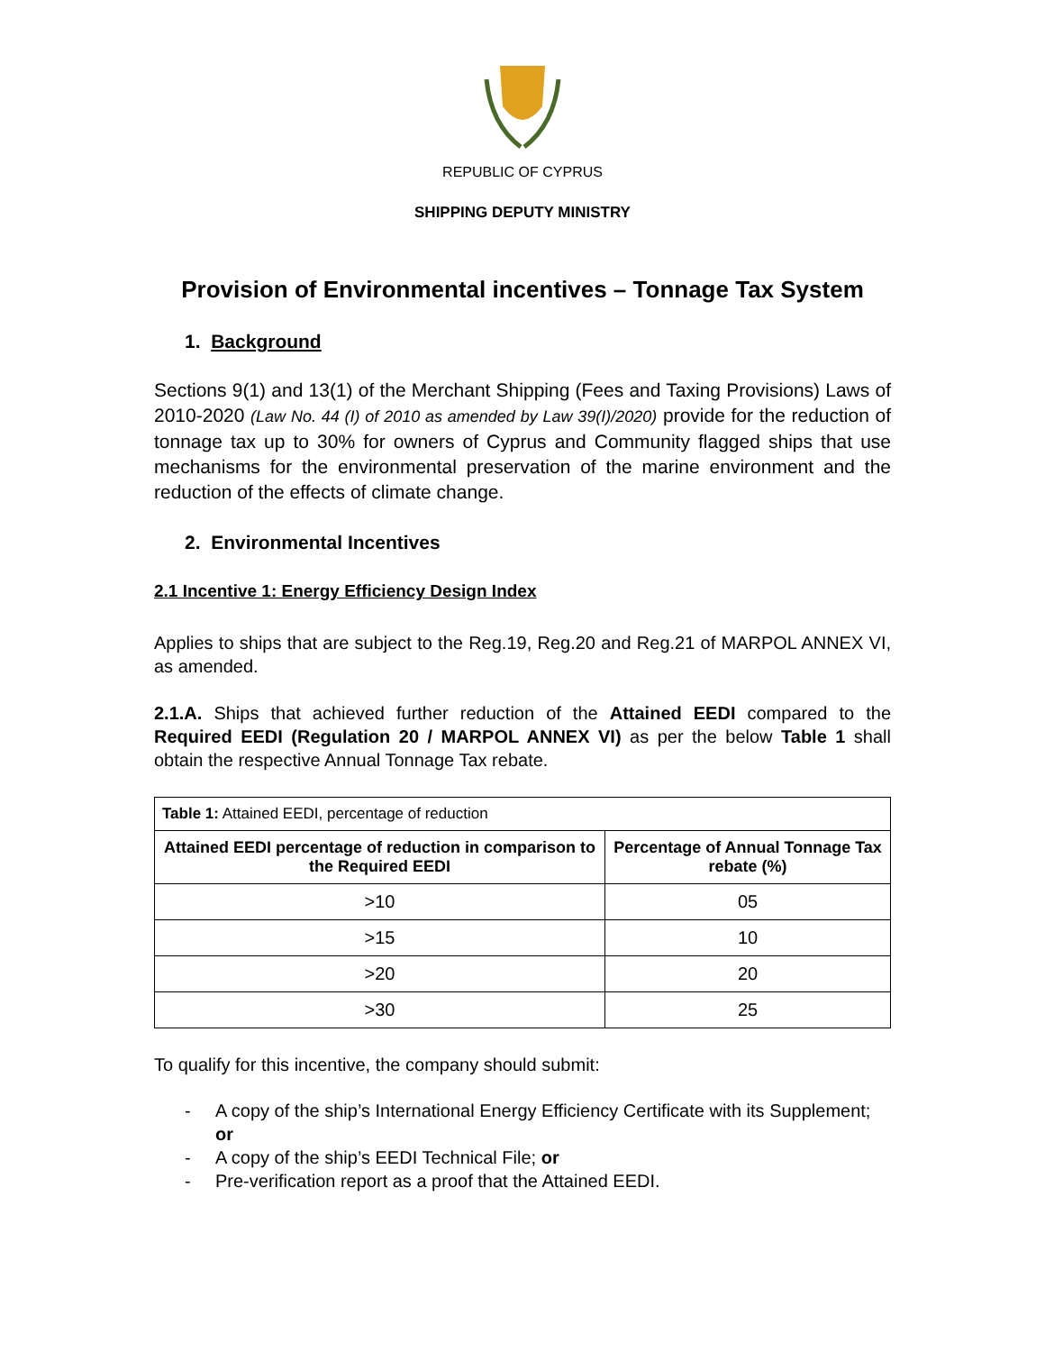REPUBLIC OF CYPRUS
SHIPPING DEPUTY MINISTRY
Provision of Environmental incentives – Tonnage Tax System
1. Background
Sections 9(1) and 13(1) of the Merchant Shipping (Fees and Taxing Provisions) Laws of 2010-2020 (Law No. 44 (I) of 2010 as amended by Law 39(I)/2020) provide for the reduction of tonnage tax up to 30% for owners of Cyprus and Community flagged ships that use mechanisms for the environmental preservation of the marine environment and the reduction of the effects of climate change.
2. Environmental Incentives
2.1 Incentive 1: Energy Efficiency Design Index
Applies to ships that are subject to the Reg.19, Reg.20 and Reg.21 of MARPOL ANNEX VI, as amended.
2.1.A. Ships that achieved further reduction of the Attained EEDI compared to the Required EEDI (Regulation 20 / MARPOL ANNEX VI) as per the below Table 1 shall obtain the respective Annual Tonnage Tax rebate.
| Table 1: Attained EEDI, percentage of reduction | |
| Attained EEDI percentage of reduction in comparison to the Required EEDI | Percentage of Annual Tonnage Tax rebate (%) |
| >10 | 05 |
| >15 | 10 |
| >20 | 20 |
| >30 | 25 |
To qualify for this incentive, the company should submit:
- A copy of the ship’s International Energy Efficiency Certificate with its Supplement; or
- A copy of the ship’s EEDI Technical File; or
- Pre-verification report as a proof that the Attained EEDI.